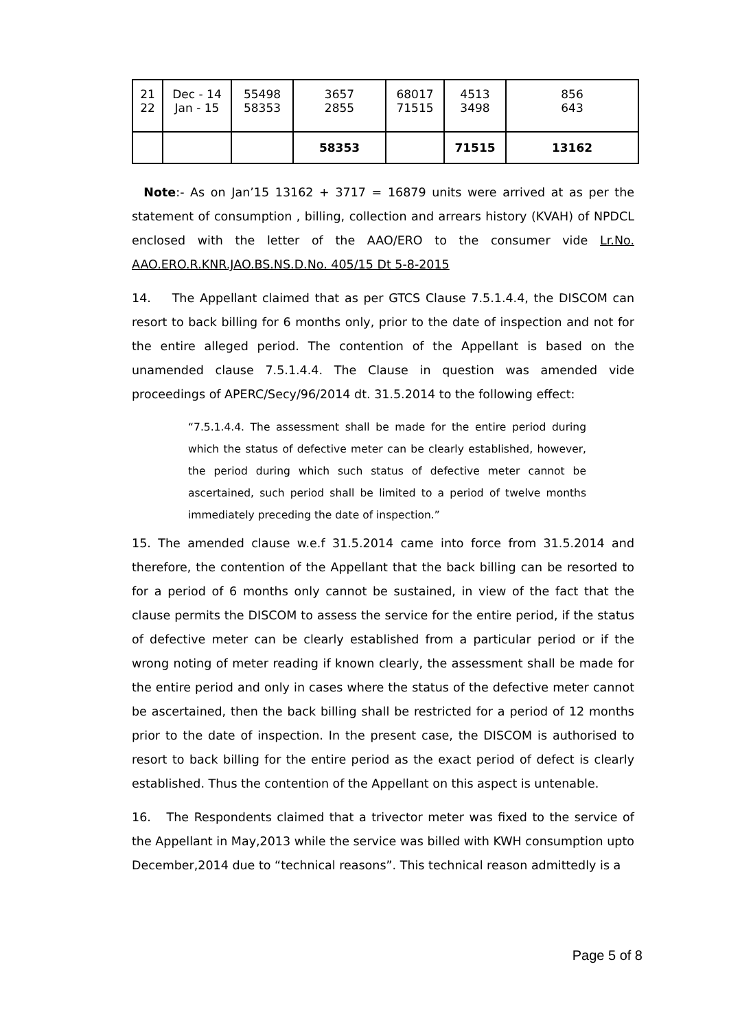| 21 22 | Dec - 14 Jan - 15 | 55498 58353 | 3657 2855 | 68017 71515 | 4513 3498 | 856 643 |
| | | | 58353 | | 71515 | 13162 |
Note:- As on Jan’15 13162 + 3717 = 16879 units were arrived at as per the statement of consumption , billing, collection and arrears history (KVAH) of NPDCL enclosed with the letter of the AAO/ERO to the consumer vide Lr.No. AAO.ERO.R.KNR.JAO.BS.NS.D.No. 405/15 Dt 5-8-2015
14. The Appellant claimed that as per GTCS Clause 7.5.1.4.4, the DISCOM can resort to back billing for 6 months only, prior to the date of inspection and not for the entire alleged period. The contention of the Appellant is based on the unamended clause 7.5.1.4.4. The Clause in question was amended vide proceedings of APERC/Secy/96/2014 dt. 31.5.2014 to the following effect:
“7.5.1.4.4. The assessment shall be made for the entire period during which the status of defective meter can be clearly established, however, the period during which such status of defective meter cannot be ascertained, such period shall be limited to a period of twelve months immediately preceding the date of inspection.”
15. The amended clause w.e.f 31.5.2014 came into force from 31.5.2014 and therefore, the contention of the Appellant that the back billing can be resorted to for a period of 6 months only cannot be sustained, in view of the fact that the clause permits the DISCOM to assess the service for the entire period, if the status of defective meter can be clearly established from a particular period or if the wrong noting of meter reading if known clearly, the assessment shall be made for the entire period and only in cases where the status of the defective meter cannot be ascertained, then the back billing shall be restricted for a period of 12 months prior to the date of inspection. In the present case, the DISCOM is authorised to resort to back billing for the entire period as the exact period of defect is clearly established. Thus the contention of the Appellant on this aspect is untenable.
16. The Respondents claimed that a trivector meter was fixed to the service of the Appellant in May,2013 while the service was billed with KWH consumption upto December,2014 due to “technical reasons”. This technical reason admittedly is a
Page 5 of 8